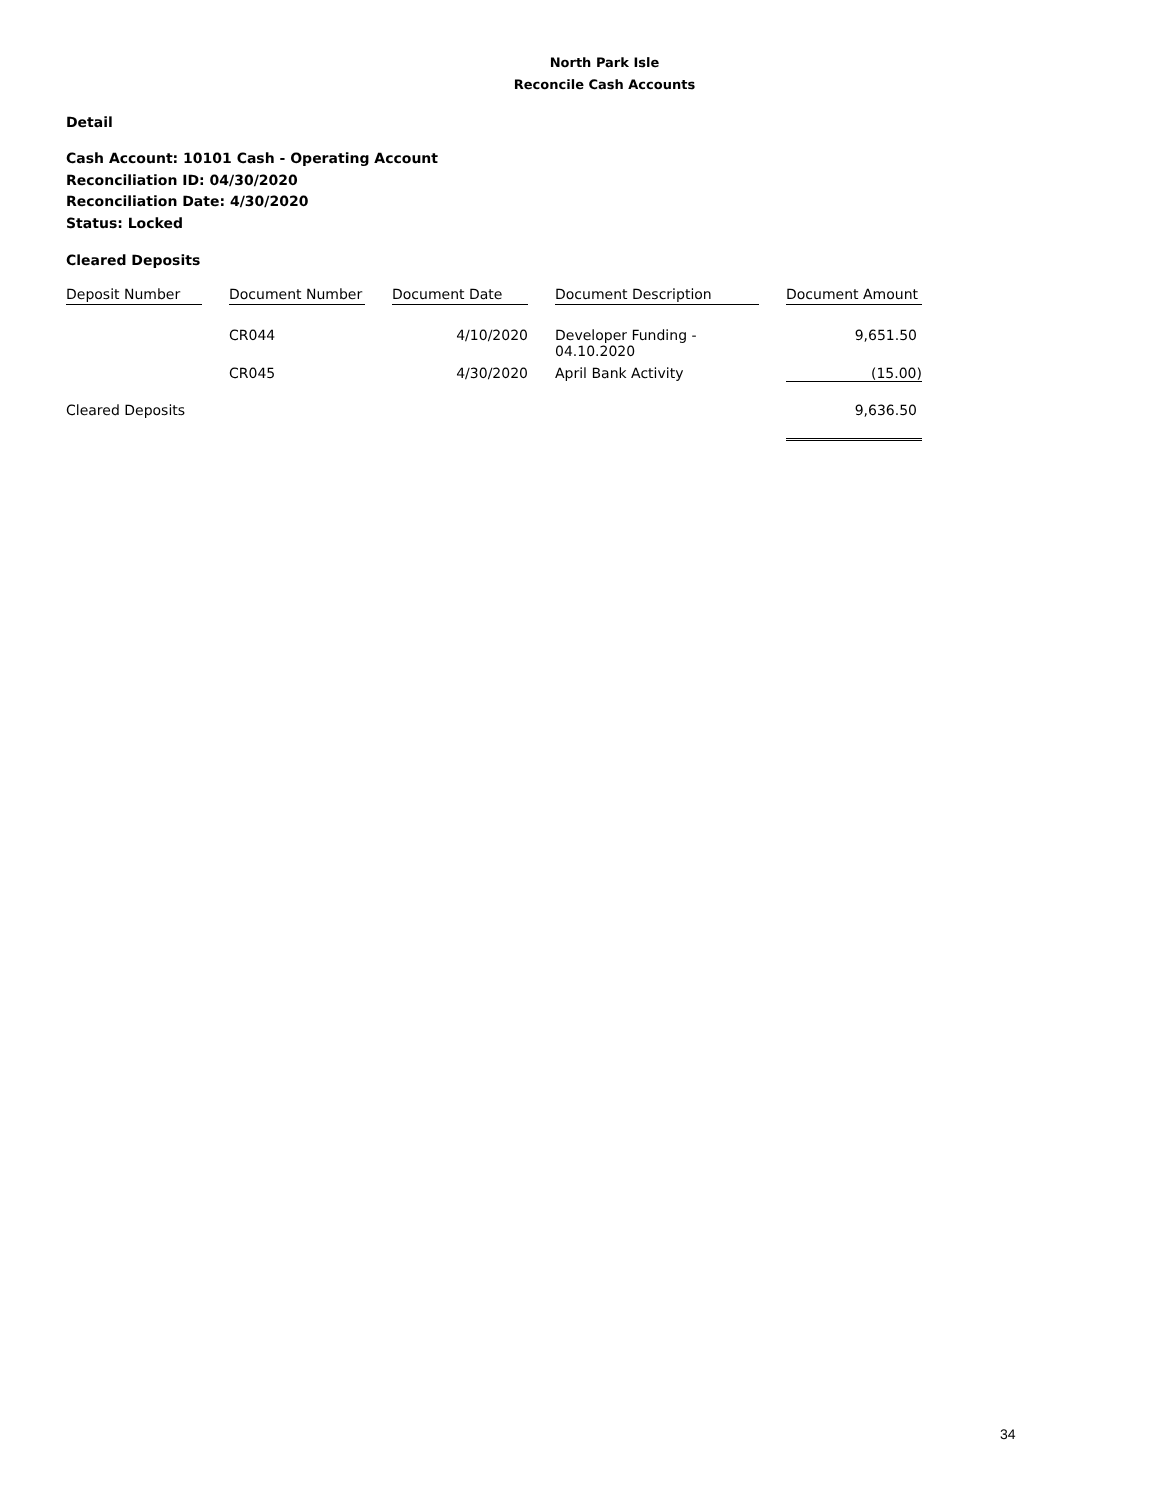North Park Isle
Reconcile Cash Accounts
Detail
Cash Account: 10101 Cash - Operating Account
Reconciliation ID: 04/30/2020
Reconciliation Date: 4/30/2020
Status: Locked
Cleared Deposits
| Deposit Number | | Document Number | | Document Date | | Document Description | | Document Amount |
| | | CR044 | | 4/10/2020 | | Developer Funding - 04.10.2020 | | 9,651.50 |
| | | CR045 | | 4/30/2020 | | April Bank Activity | | (15.00) |
| Cleared Deposits | | | | | | | | 9,636.50 |
34